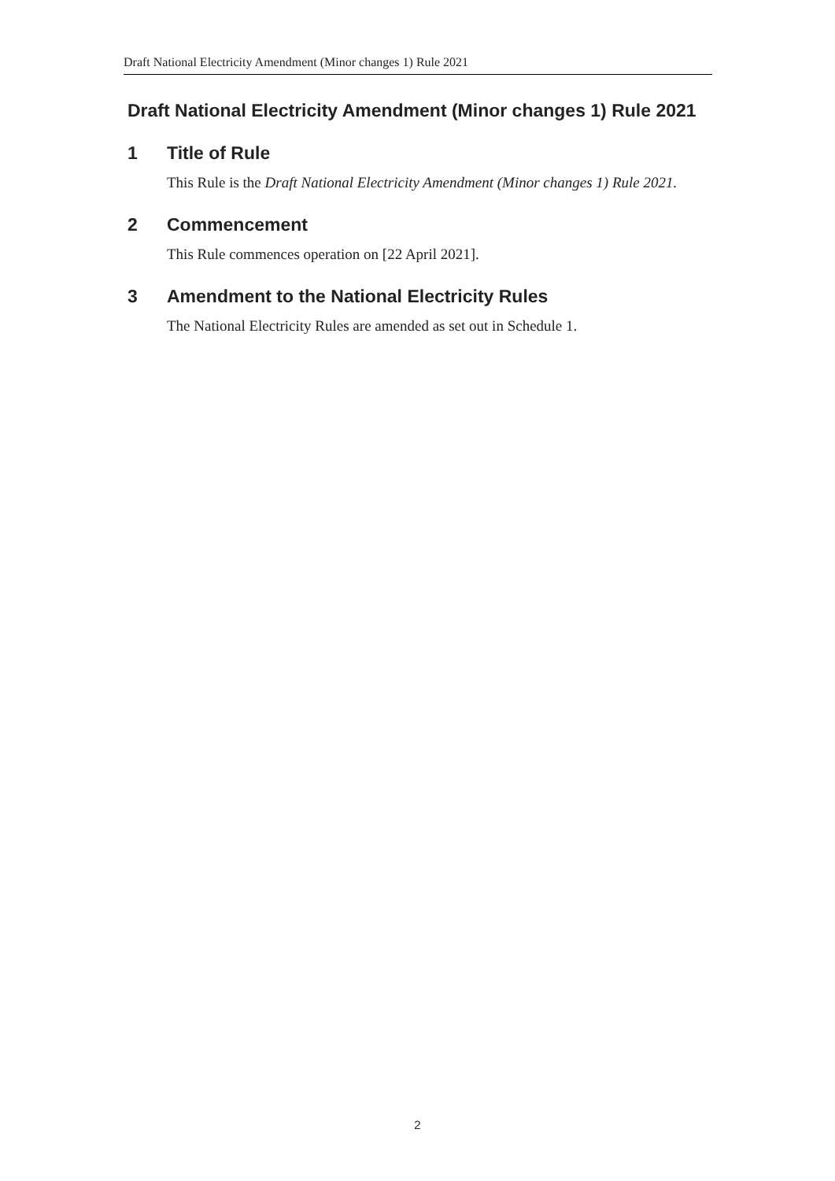Draft National Electricity Amendment (Minor changes 1) Rule 2021
Draft National Electricity Amendment (Minor changes 1) Rule 2021
1 Title of Rule
This Rule is the Draft National Electricity Amendment (Minor changes 1) Rule 2021.
2 Commencement
This Rule commences operation on [22 April 2021].
3 Amendment to the National Electricity Rules
The National Electricity Rules are amended as set out in Schedule 1.
2